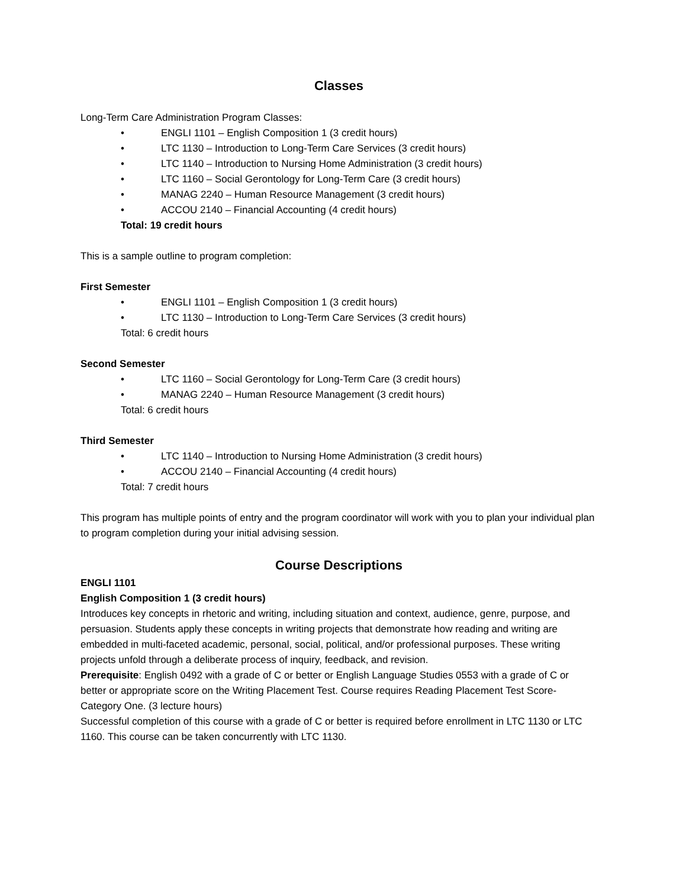Classes
Long-Term Care Administration Program Classes:
• ENGLI 1101 – English Composition 1 (3 credit hours)
• LTC 1130 – Introduction to Long-Term Care Services (3 credit hours)
• LTC 1140 – Introduction to Nursing Home Administration (3 credit hours)
• LTC 1160 – Social Gerontology for Long-Term Care (3 credit hours)
• MANAG 2240 – Human Resource Management (3 credit hours)
• ACCOU 2140 – Financial Accounting (4 credit hours)
Total: 19 credit hours
This is a sample outline to program completion:
First Semester
• ENGLI 1101 – English Composition 1 (3 credit hours)
• LTC 1130 – Introduction to Long-Term Care Services (3 credit hours)
Total: 6 credit hours
Second Semester
• LTC 1160 – Social Gerontology for Long-Term Care (3 credit hours)
• MANAG 2240 – Human Resource Management (3 credit hours)
Total: 6 credit hours
Third Semester
• LTC 1140 – Introduction to Nursing Home Administration (3 credit hours)
• ACCOU 2140 – Financial Accounting (4 credit hours)
Total: 7 credit hours
This program has multiple points of entry and the program coordinator will work with you to plan your individual plan to program completion during your initial advising session.
Course Descriptions
ENGLI 1101
English Composition 1 (3 credit hours)
Introduces key concepts in rhetoric and writing, including situation and context, audience, genre, purpose, and persuasion. Students apply these concepts in writing projects that demonstrate how reading and writing are embedded in multi-faceted academic, personal, social, political, and/or professional purposes. These writing projects unfold through a deliberate process of inquiry, feedback, and revision.
Prerequisite: English 0492 with a grade of C or better or English Language Studies 0553 with a grade of C or better or appropriate score on the Writing Placement Test. Course requires Reading Placement Test Score-Category One. (3 lecture hours)
Successful completion of this course with a grade of C or better is required before enrollment in LTC 1130 or LTC 1160. This course can be taken concurrently with LTC 1130.